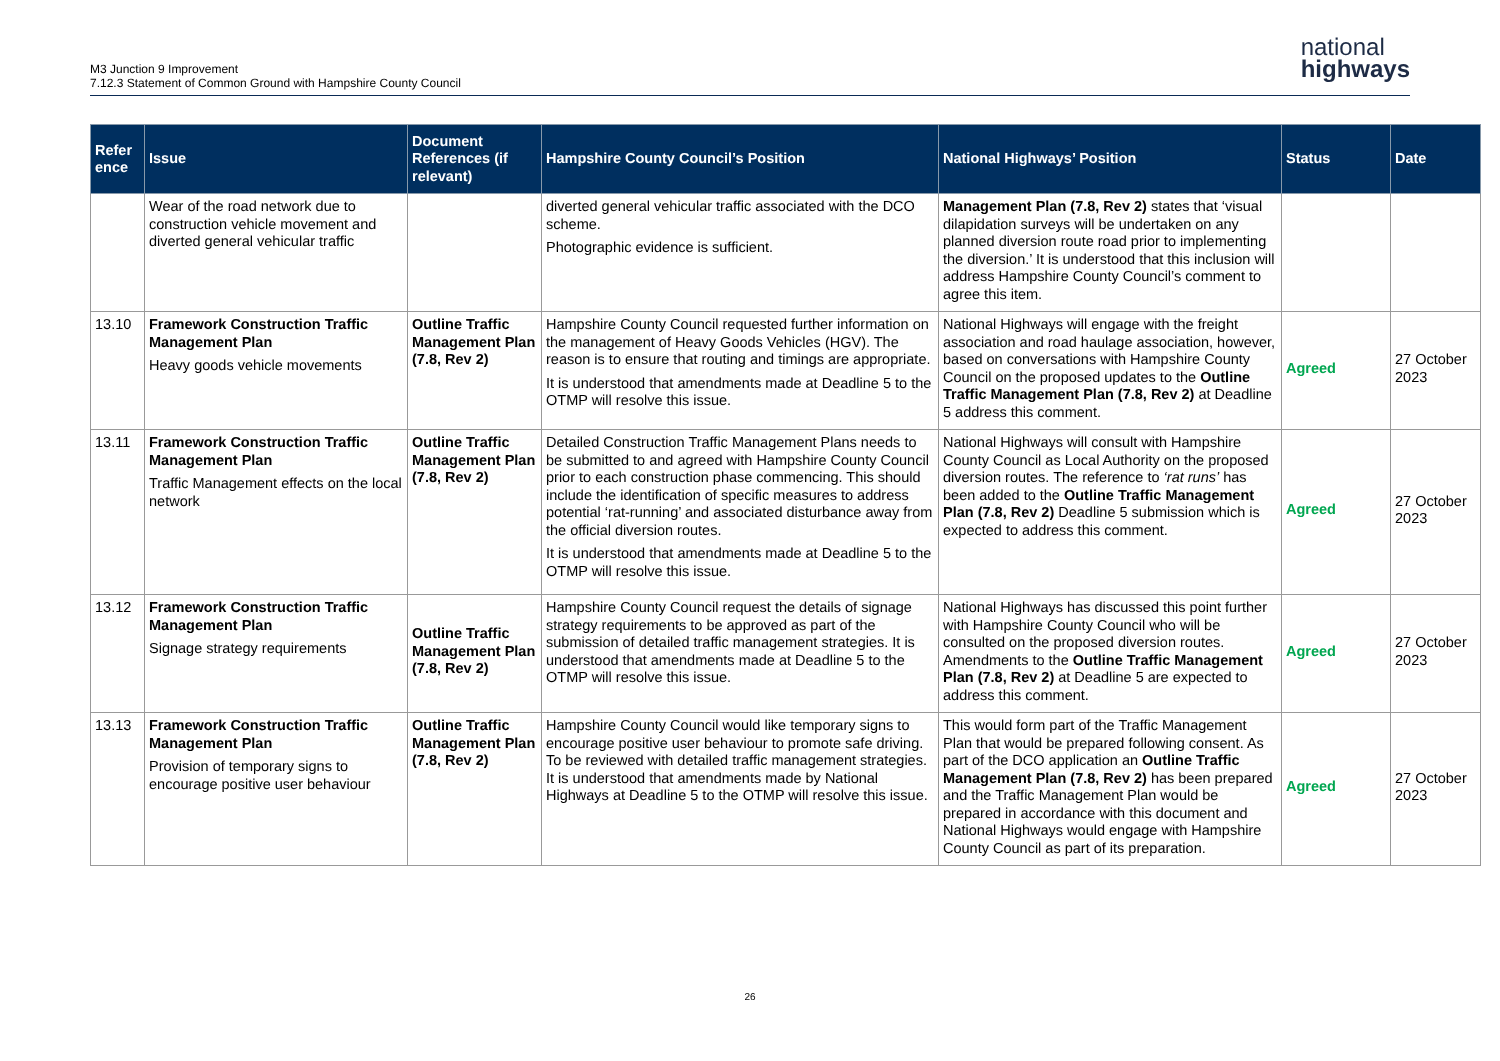M3 Junction 9 Improvement
7.12.3 Statement of Common Ground with Hampshire County Council
national
highways
| Refer ence | Issue | Document References (if relevant) | Hampshire County Council’s Position | National Highways’ Position | Status | Date |
| --- | --- | --- | --- | --- | --- | --- |
| | Wear of the road network due to construction vehicle movement and diverted general vehicular traffic | | diverted general vehicular traffic associated with the DCO scheme. Photographic evidence is sufficient. | Management Plan (7.8, Rev 2) states that ‘visual dilapidation surveys will be undertaken on any planned diversion route road prior to implementing the diversion.’ It is understood that this inclusion will address Hampshire County Council’s comment to agree this item. | | |
| 13.10 | Framework Construction Traffic Management Plan Heavy goods vehicle movements | Outline Traffic Management Plan (7.8, Rev 2) | Hampshire County Council requested further information on the management of Heavy Goods Vehicles (HGV). The reason is to ensure that routing and timings are appropriate. It is understood that amendments made at Deadline 5 to the OTMP will resolve this issue. | National Highways will engage with the freight association and road haulage association, however, based on conversations with Hampshire County Council on the proposed updates to the Outline Traffic Management Plan (7.8, Rev 2) at Deadline 5 address this comment. | Agreed | 27 October 2023 |
| 13.11 | Framework Construction Traffic Management Plan Traffic Management effects on the local network | Outline Traffic Management Plan (7.8, Rev 2) | Detailed Construction Traffic Management Plans needs to be submitted to and agreed with Hampshire County Council prior to each construction phase commencing. This should include the identification of specific measures to address potential ‘rat-running’ and associated disturbance away from the official diversion routes. It is understood that amendments made at Deadline 5 to the OTMP will resolve this issue. | National Highways will consult with Hampshire County Council as Local Authority on the proposed diversion routes. The reference to ‘rat runs’ has been added to the Outline Traffic Management Plan (7.8, Rev 2) Deadline 5 submission which is expected to address this comment. | Agreed | 27 October 2023 |
| 13.12 | Framework Construction Traffic Management Plan Signage strategy requirements | Outline Traffic Management Plan (7.8, Rev 2) | Hampshire County Council request the details of signage strategy requirements to be approved as part of the submission of detailed traffic management strategies. It is understood that amendments made at Deadline 5 to the OTMP will resolve this issue. | National Highways has discussed this point further with Hampshire County Council who will be consulted on the proposed diversion routes. Amendments to the Outline Traffic Management Plan (7.8, Rev 2) at Deadline 5 are expected to address this comment. | Agreed | 27 October 2023 |
| 13.13 | Framework Construction Traffic Management Plan Provision of temporary signs to encourage positive user behaviour | Outline Traffic Management Plan (7.8, Rev 2) | Hampshire County Council would like temporary signs to encourage positive user behaviour to promote safe driving. To be reviewed with detailed traffic management strategies. It is understood that amendments made by National Highways at Deadline 5 to the OTMP will resolve this issue. | This would form part of the Traffic Management Plan that would be prepared following consent. As part of the DCO application an Outline Traffic Management Plan (7.8, Rev 2) has been prepared and the Traffic Management Plan would be prepared in accordance with this document and National Highways would engage with Hampshire County Council as part of its preparation. | Agreed | 27 October 2023 |
26